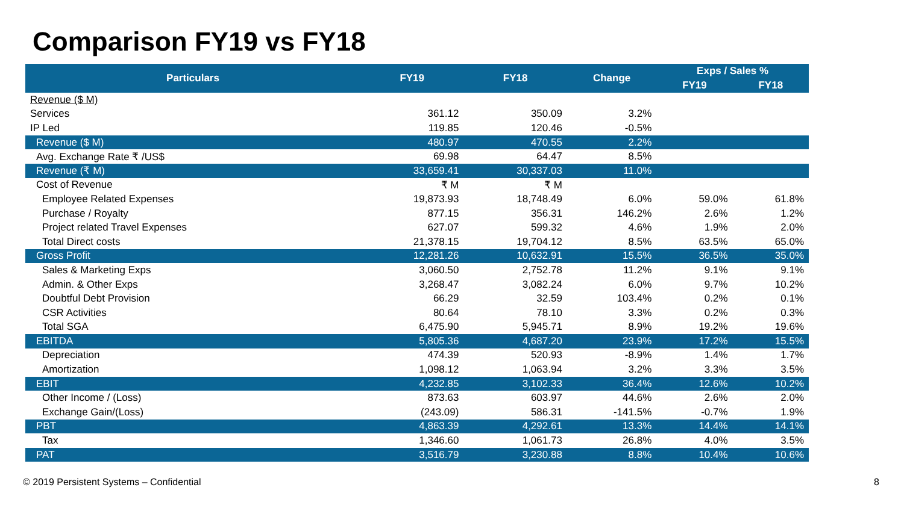Comparison FY19 vs FY18
| Particulars | FY19 | FY18 | Change | Exps / Sales % | |
| --- | --- | --- | --- | --- | --- |
| | | | | FY19 | FY18 |
| Revenue ($ M) | | | | | |
| Services | 361.12 | 350.09 | 3.2% | | |
| IP Led | 119.85 | 120.46 | -0.5% | | |
| Revenue ($ M) | 480.97 | 470.55 | 2.2% | | |
| Avg. Exchange Rate ₹ /US$ | 69.98 | 64.47 | 8.5% | | |
| Revenue (₹ M) | 33,659.41 | 30,337.03 | 11.0% | | |
| Cost of Revenue | ₹ M | ₹ M | | | |
| Employee Related Expenses | 19,873.93 | 18,748.49 | 6.0% | 59.0% | 61.8% |
| Purchase / Royalty | 877.15 | 356.31 | 146.2% | 2.6% | 1.2% |
| Project related Travel Expenses | 627.07 | 599.32 | 4.6% | 1.9% | 2.0% |
| Total Direct costs | 21,378.15 | 19,704.12 | 8.5% | 63.5% | 65.0% |
| Gross Profit | 12,281.26 | 10,632.91 | 15.5% | 36.5% | 35.0% |
| Sales & Marketing Exps | 3,060.50 | 2,752.78 | 11.2% | 9.1% | 9.1% |
| Admin. & Other Exps | 3,268.47 | 3,082.24 | 6.0% | 9.7% | 10.2% |
| Doubtful Debt Provision | 66.29 | 32.59 | 103.4% | 0.2% | 0.1% |
| CSR Activities | 80.64 | 78.10 | 3.3% | 0.2% | 0.3% |
| Total SGA | 6,475.90 | 5,945.71 | 8.9% | 19.2% | 19.6% |
| EBITDA | 5,805.36 | 4,687.20 | 23.9% | 17.2% | 15.5% |
| Depreciation | 474.39 | 520.93 | -8.9% | 1.4% | 1.7% |
| Amortization | 1,098.12 | 1,063.94 | 3.2% | 3.3% | 3.5% |
| EBIT | 4,232.85 | 3,102.33 | 36.4% | 12.6% | 10.2% |
| Other Income / (Loss) | 873.63 | 603.97 | 44.6% | 2.6% | 2.0% |
| Exchange Gain/(Loss) | (243.09) | 586.31 | -141.5% | -0.7% | 1.9% |
| PBT | 4,863.39 | 4,292.61 | 13.3% | 14.4% | 14.1% |
| Tax | 1,346.60 | 1,061.73 | 26.8% | 4.0% | 3.5% |
| PAT | 3,516.79 | 3,230.88 | 8.8% | 10.4% | 10.6% |
© 2019 Persistent Systems – Confidential
8